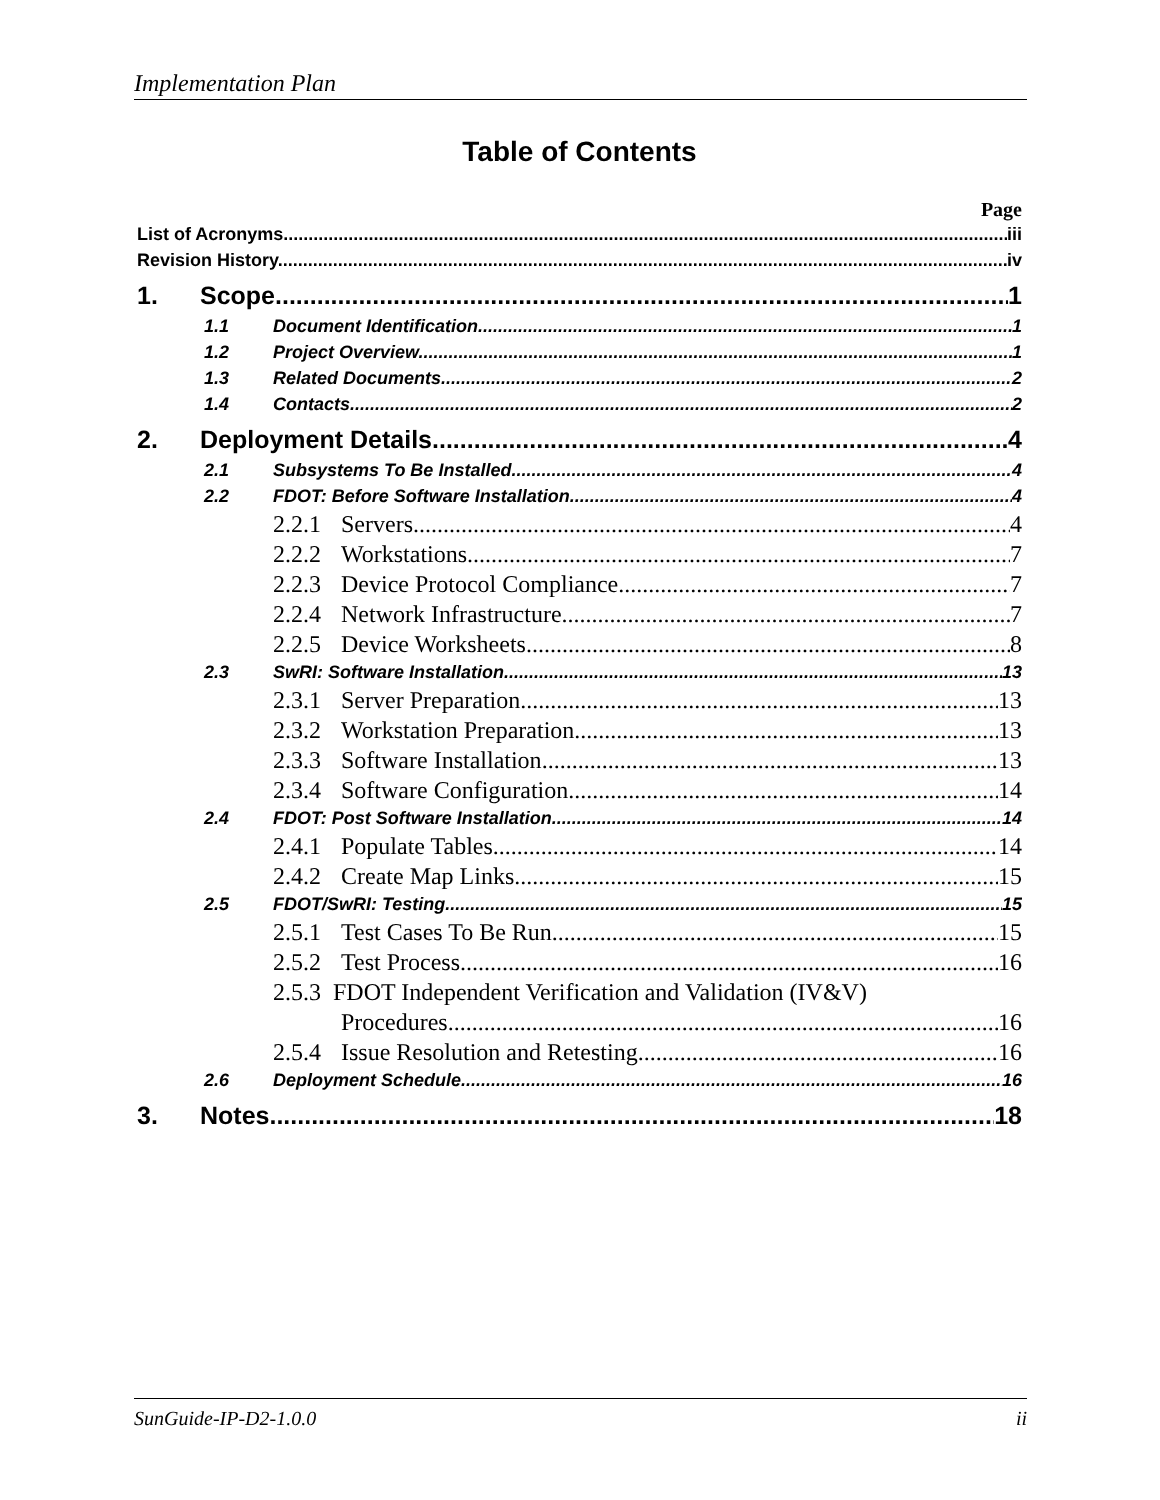Implementation Plan
Table of Contents
Page
List of Acronyms iii
Revision History iv
1. Scope 1
1.1 Document Identification 1
1.2 Project Overview 1
1.3 Related Documents 2
1.4 Contacts 2
2. Deployment Details 4
2.1 Subsystems To Be Installed 4
2.2 FDOT: Before Software Installation 4
2.2.1 Servers 4
2.2.2 Workstations 7
2.2.3 Device Protocol Compliance 7
2.2.4 Network Infrastructure 7
2.2.5 Device Worksheets 8
2.3 SwRI: Software Installation 13
2.3.1 Server Preparation 13
2.3.2 Workstation Preparation 13
2.3.3 Software Installation 13
2.3.4 Software Configuration 14
2.4 FDOT: Post Software Installation 14
2.4.1 Populate Tables 14
2.4.2 Create Map Links 15
2.5 FDOT/SwRI: Testing 15
2.5.1 Test Cases To Be Run 15
2.5.2 Test Process 16
2.5.3 FDOT Independent Verification and Validation (IV&V)
Procedures 16
2.5.4 Issue Resolution and Retesting 16
2.6 Deployment Schedule 16
3. Notes 18
SunGuide-IP-D2-1.0.0 ii